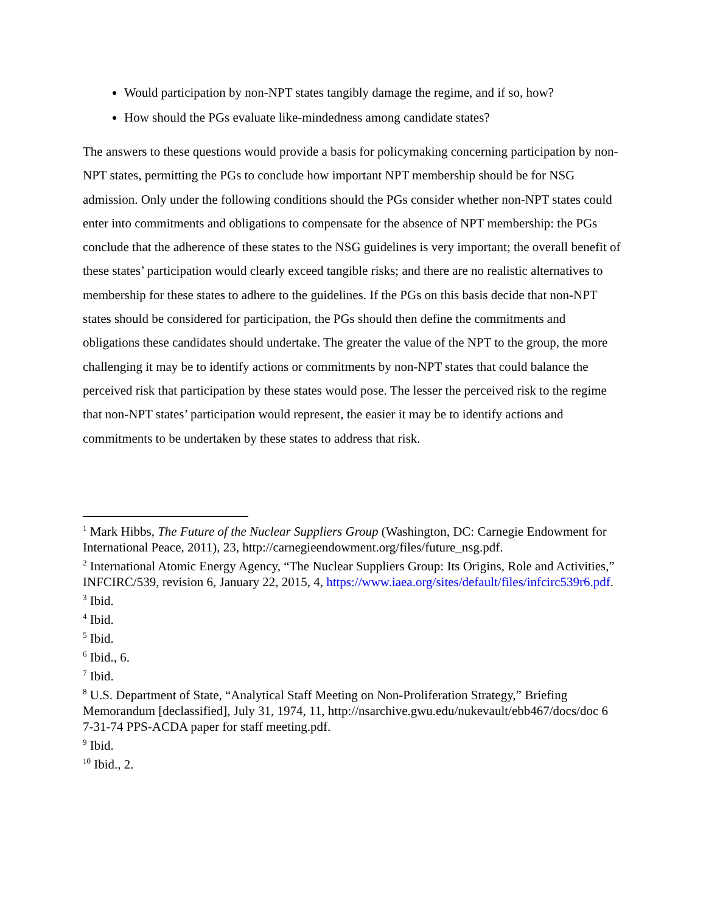Would participation by non-NPT states tangibly damage the regime, and if so, how?
How should the PGs evaluate like-mindedness among candidate states?
The answers to these questions would provide a basis for policymaking concerning participation by non-NPT states, permitting the PGs to conclude how important NPT membership should be for NSG admission. Only under the following conditions should the PGs consider whether non-NPT states could enter into commitments and obligations to compensate for the absence of NPT membership: the PGs conclude that the adherence of these states to the NSG guidelines is very important; the overall benefit of these states’ participation would clearly exceed tangible risks; and there are no realistic alternatives to membership for these states to adhere to the guidelines. If the PGs on this basis decide that non-NPT states should be considered for participation, the PGs should then define the commitments and obligations these candidates should undertake. The greater the value of the NPT to the group, the more challenging it may be to identify actions or commitments by non-NPT states that could balance the perceived risk that participation by these states would pose. The lesser the perceived risk to the regime that non-NPT states’ participation would represent, the easier it may be to identify actions and commitments to be undertaken by these states to address that risk.
<sup>1</sup> Mark Hibbs, The Future of the Nuclear Suppliers Group (Washington, DC: Carnegie Endowment for International Peace, 2011), 23, http://carnegieendowment.org/files/future_nsg.pdf.
<sup>2</sup> International Atomic Energy Agency, “The Nuclear Suppliers Group: Its Origins, Role and Activities,” INFCIRC/539, revision 6, January 22, 2015, 4, https://www.iaea.org/sites/default/files/infcirc539r6.pdf.
<sup>3</sup> Ibid.
<sup>4</sup> Ibid.
<sup>5</sup> Ibid.
<sup>6</sup> Ibid., 6.
<sup>7</sup> Ibid.
<sup>8</sup> U.S. Department of State, “Analytical Staff Meeting on Non-Proliferation Strategy,” Briefing Memorandum [declassified], July 31, 1974, 11, http://nsarchive.gwu.edu/nukevault/ebb467/docs/doc 6 7-31-74 PPS-ACDA paper for staff meeting.pdf.
<sup>9</sup> Ibid.
<sup>10</sup> Ibid., 2.